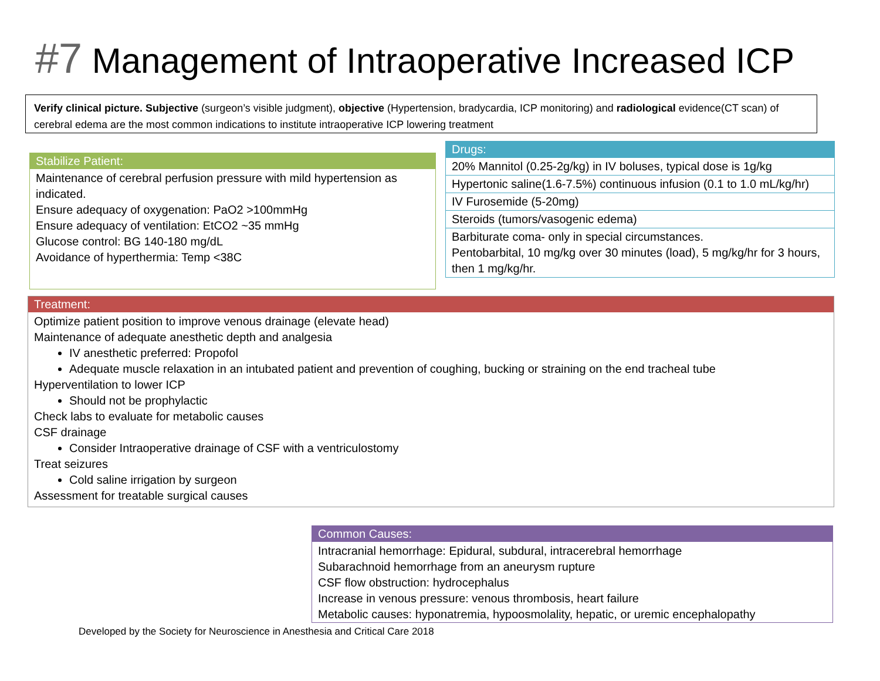#7 Management of Intraoperative Increased ICP
Verify clinical picture. Subjective (surgeon’s visible judgment), objective (Hypertension, bradycardia, ICP monitoring) and radiological evidence(CT scan) of cerebral edema are the most common indications to institute intraoperative ICP lowering treatment
Stabilize Patient:
Maintenance of cerebral perfusion pressure with mild hypertension as indicated.
Ensure adequacy of oxygenation: PaO2 >100mmHg
Ensure adequacy of ventilation: EtCO2 ~35 mmHg
Glucose control: BG 140-180 mg/dL
Avoidance of hyperthermia: Temp <38C
Drugs:
| 20% Mannitol (0.25-2g/kg) in IV boluses, typical dose is 1g/kg |
| Hypertonic saline(1.6-7.5%) continuous infusion (0.1 to 1.0 mL/kg/hr) |
| IV Furosemide (5-20mg) |
| Steroids (tumors/vasogenic edema) |
| Barbiturate coma- only in special circumstances. Pentobarbital, 10 mg/kg over 30 minutes (load), 5 mg/kg/hr for 3 hours, then 1 mg/kg/hr. |
Treatment:
Optimize patient position to improve venous drainage (elevate head)
Maintenance of adequate anesthetic depth and analgesia
IV anesthetic preferred: Propofol
Adequate muscle relaxation in an intubated patient and prevention of coughing, bucking or straining on the end tracheal tube
Hyperventilation to lower ICP
Should not be prophylactic
Check labs to evaluate for metabolic causes
CSF drainage
Consider Intraoperative drainage of CSF with a ventriculostomy
Treat seizures
Cold saline irrigation by surgeon
Assessment for treatable surgical causes
Common Causes:
Intracranial hemorrhage: Epidural, subdural, intracerebral hemorrhage
Subarachnoid hemorrhage from an aneurysm rupture
CSF flow obstruction: hydrocephalus
Increase in venous pressure: venous thrombosis, heart failure
Metabolic causes: hyponatremia, hypoosmolality, hepatic, or uremic encephalopathy
Developed by the Society for Neuroscience in Anesthesia and Critical Care 2018